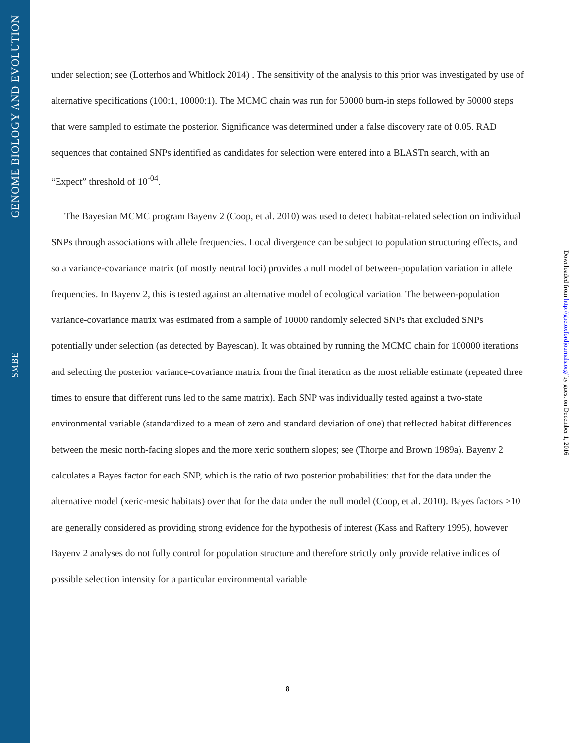GENOME BIOLOGY AND EVOLUTION
SMBE
Downloaded from http://gbe.oxfordjournals.org/ by guest on December 1, 2016
under selection; see (Lotterhos and Whitlock 2014) . The sensitivity of the analysis to this prior was investigated by use of alternative specifications (100:1, 10000:1). The MCMC chain was run for 50000 burn-in steps followed by 50000 steps that were sampled to estimate the posterior. Significance was determined under a false discovery rate of 0.05. RAD sequences that contained SNPs identified as candidates for selection were entered into a BLASTn search, with an “Expect” threshold of 10<sup>-04</sup>.
The Bayesian MCMC program Bayenv 2 (Coop, et al. 2010) was used to detect habitat-related selection on individual SNPs through associations with allele frequencies. Local divergence can be subject to population structuring effects, and so a variance-covariance matrix (of mostly neutral loci) provides a null model of between-population variation in allele frequencies. In Bayenv 2, this is tested against an alternative model of ecological variation. The between-population variance-covariance matrix was estimated from a sample of 10000 randomly selected SNPs that excluded SNPs potentially under selection (as detected by Bayescan). It was obtained by running the MCMC chain for 100000 iterations and selecting the posterior variance-covariance matrix from the final iteration as the most reliable estimate (repeated three times to ensure that different runs led to the same matrix). Each SNP was individually tested against a two-state environmental variable (standardized to a mean of zero and standard deviation of one) that reflected habitat differences between the mesic north-facing slopes and the more xeric southern slopes; see (Thorpe and Brown 1989a). Bayenv 2 calculates a Bayes factor for each SNP, which is the ratio of two posterior probabilities: that for the data under the alternative model (xeric-mesic habitats) over that for the data under the null model (Coop, et al. 2010). Bayes factors >10 are generally considered as providing strong evidence for the hypothesis of interest (Kass and Raftery 1995), however Bayenv 2 analyses do not fully control for population structure and therefore strictly only provide relative indices of possible selection intensity for a particular environmental variable
8